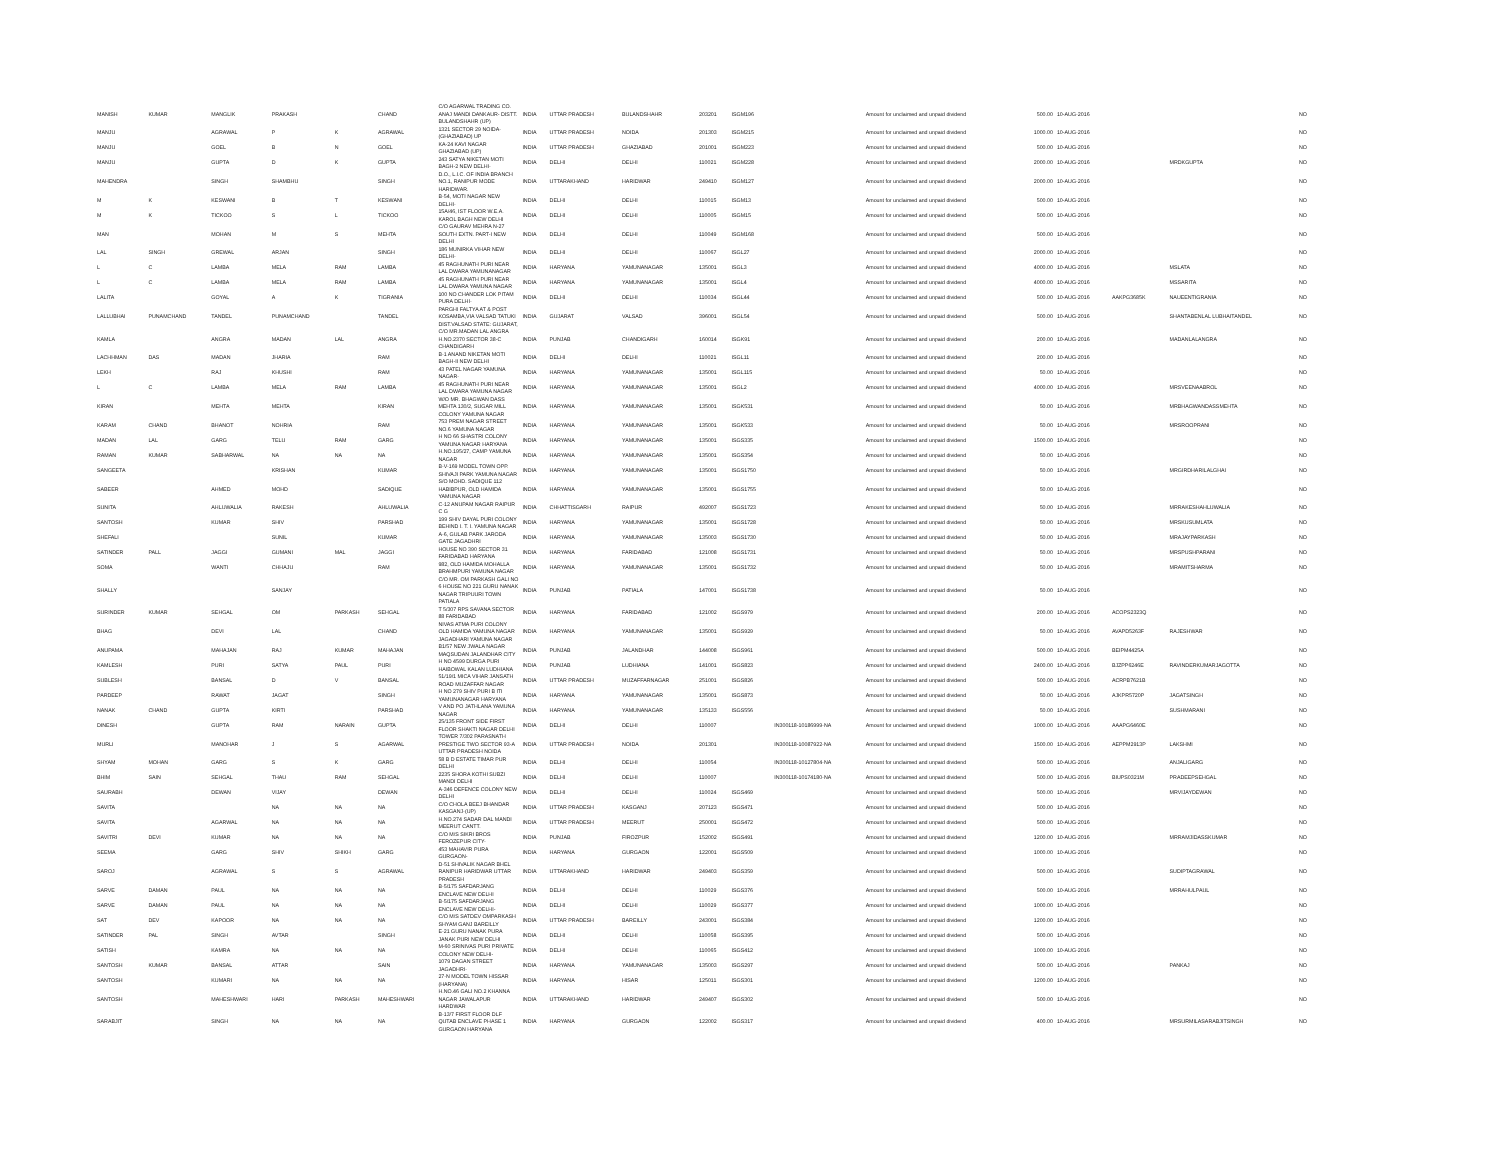| MANISH | KUMAR | MANGLIK | PRAKASH | | CHAND | C/O AGARWAL TRADING CO. ANAJ MANDI DANKAUR- DISTT. BULANDSHAHR (UP) | INDIA | UTTAR PRADESH | BULANDSHAHR | 203201 | ISGM196 | | Amount for unclaimed and unpaid dividend | 500.00 | 10-AUG-2016 | | | NO |
| MANJU | | AGRAWAL | P | K | AGRAWAL | 1321 SECTOR 29 NOIDA-(GHAZIABAD) UP | INDIA | UTTAR PRADESH | NOIDA | 201303 | ISGM215 | | Amount for unclaimed and unpaid dividend | 1000.00 | 10-AUG-2016 | | | NO |
| MANJU | | GOEL | B | N | GOEL | KA-24 KAVI NAGAR GHAZIABAD (UP) | INDIA | UTTAR PRADESH | GHAZIABAD | 201001 | ISGM223 | | Amount for unclaimed and unpaid dividend | 500.00 | 10-AUG-2016 | | | NO |
| MANJU | | GUPTA | D | K | GUPTA | 243 SATYA NIKETAN MOTI BAGH-2 NEW DELHI- | INDIA | DELHI | DELHI | 110021 | ISGM228 | | Amount for unclaimed and unpaid dividend | 2000.00 | 10-AUG-2016 | | MRDKGUPTA | NO |
| MAHENDRA | | SINGH | SHAMBHU | | SINGH | D.O., L.I.C. OF INDIA BRANCH NO.1, RANIPUR MODE HARIDWAR. | INDIA | UTTARAKHAND | HARIDWAR | 249410 | ISGM127 | | Amount for unclaimed and unpaid dividend | 2000.00 | 10-AUG-2016 | | | NO |
| M | K | KESWANI | B | T | KESWANI | B-54, MOTI NAGAR NEW DELHI- | INDIA | DELHI | DELHI | 110015 | ISGM13 | | Amount for unclaimed and unpaid dividend | 500.00 | 10-AUG-2016 | | | NO |
| M | K | TICKOO | S | L | TICKOO | 15A/46, IST FLOOR W.E.A. KAROL BAGH NEW DELHI | INDIA | DELHI | DELHI | 110005 | ISGM15 | | Amount for unclaimed and unpaid dividend | 500.00 | 10-AUG-2016 | | | NO |
| MAN | | MOHAN | M | S | MEHTA | C/O GAURAV MEHRA N-27 SOUTH EXTN. PART-I NEW DELHI | INDIA | DELHI | DELHI | 110049 | ISGM168 | | Amount for unclaimed and unpaid dividend | 500.00 | 10-AUG-2016 | | | NO |
| LAL | SINGH | GREWAL | ARJAN | | SINGH | 186 MUNIRKA VIHAR NEW DELHI- | INDIA | DELHI | DELHI | 110067 | ISGL27 | | Amount for unclaimed and unpaid dividend | 2000.00 | 10-AUG-2016 | | | NO |
| L | C | LAMBA | MELA | RAM | LAMBA | 45 RAGHUNATH PURI NEAR LAL DWARA YAMUNANAGAR | INDIA | HARYANA | YAMUNANAGAR | 135001 | ISGL3 | | Amount for unclaimed and unpaid dividend | 4000.00 | 10-AUG-2016 | | MSLATA | NO |
| L | C | LAMBA | MELA | RAM | LAMBA | 45 RAGHUNATH PURI NEAR LAL DWARA YAMUNA NAGAR | INDIA | HARYANA | YAMUNANAGAR | 135001 | ISGL4 | | Amount for unclaimed and unpaid dividend | 4000.00 | 10-AUG-2016 | | MSSARITA | NO |
| LALITA | | GOYAL | A | K | TIGRANIA | 100 NO CHANDER LOK PITAM PURA DELHI- | INDIA | DELHI | DELHI | 110034 | ISGL44 | | Amount for unclaimed and unpaid dividend | 500.00 | 10-AUG-2016 | AAKPG3685K | NAUEENTIGRANIA | NO |
| LALLUBHAI | PUNAMCHAND | TANDEL | PUNAMCHAND | | TANDEL | PARGHI FALTYA AT & POST KOSAMBA,VIA VALSAD TATUKI DIST.VALSAD STATE: GUJARAT, | INDIA | GUJARAT | VALSAD | 396001 | ISGL54 | | Amount for unclaimed and unpaid dividend | 500.00 | 10-AUG-2016 | | SHANTABENLAL LUBHAITANDEL | NO |
| KAMLA | | ANGRA | MADAN | LAL | ANGRA | C/O MR.MADAN LAL ANGRA H.NO.2370 SECTOR 38-C CHANDIGARH | INDIA | PUNJAB | CHANDIGARH | 160014 | ISGK91 | | Amount for unclaimed and unpaid dividend | 200.00 | 10-AUG-2016 | | MADANLALANGRA | NO |
| LACHHMAN | DAS | MADAN | JHARIA | | RAM | B-1 ANAND NIKETAN MOTI BAGH-II NEW DELHI | INDIA | DELHI | DELHI | 110021 | ISGL11 | | Amount for unclaimed and unpaid dividend | 200.00 | 10-AUG-2016 | | | NO |
| LEKH | | RAJ | KHUSHI | | RAM | 43 PATEL NAGAR YAMUNA NAGAR- | INDIA | HARYANA | YAMUNANAGAR | 135001 | ISGL115 | | Amount for unclaimed and unpaid dividend | 50.00 | 10-AUG-2016 | | | NO |
| L | C | LAMBA | MELA | RAM | LAMBA | 45 RAGHUNATH PURI NEAR LAL DWARA YAMUNA NAGAR | INDIA | HARYANA | YAMUNANAGAR | 135001 | ISGL2 | | Amount for unclaimed and unpaid dividend | 4000.00 | 10-AUG-2016 | | MRSVEENAABROL | NO |
| KIRAN | | MEHTA | MEHTA | | KIRAN | W/O MR. BHAGWAN DASS MEHTA 130/2, SUGAR MILL COLONY YAMUNA NAGAR | INDIA | HARYANA | YAMUNANAGAR | 135001 | ISGK531 | | Amount for unclaimed and unpaid dividend | 50.00 | 10-AUG-2016 | | MRBHAGWANDASSMEHTA | NO |
| KARAM | CHAND | BHANOT | NOHRIA | | RAM | 753 PREM NAGAR STREET NO.6 YAMUNA NAGAR | INDIA | HARYANA | YAMUNANAGAR | 135001 | ISGK533 | | Amount for unclaimed and unpaid dividend | 50.00 | 10-AUG-2016 | | MRSROOPRANI | NO |
| MADAN | LAL | GARG | TELU | RAM | GARG | H NO 66 SHASTRI COLONY YAMUNA NAGAR HARYANA | INDIA | HARYANA | YAMUNANAGAR | 135001 | ISGS335 | | Amount for unclaimed and unpaid dividend | 1500.00 | 10-AUG-2016 | | | NO |
| RAMAN | KUMAR | SABHARWAL | NA | NA | NA | H.NO.195/27, CAMP YAMUNA NAGAR | INDIA | HARYANA | YAMUNANAGAR | 135001 | ISGS354 | | Amount for unclaimed and unpaid dividend | 50.00 | 10-AUG-2016 | | | NO |
| SANGEETA | | | KRISHAN | | KUMAR | B-V-169 MODEL TOWN OPP. SHIVAJI PARK YAMUNA NAGAR | INDIA | HARYANA | YAMUNANAGAR | 135001 | ISGS1750 | | Amount for unclaimed and unpaid dividend | 50.00 | 10-AUG-2016 | | MRGIRDHARILALGHAI | NO |
| SABEER | | AHMED | MOHD | | SADIQUE | S/O MOHD. SADIQUE 112 HABIBPUR, OLD HAMIDA YAMUNA NAGAR | INDIA | HARYANA | YAMUNANAGAR | 135001 | ISGS1755 | | Amount for unclaimed and unpaid dividend | 50.00 | 10-AUG-2016 | | | NO |
| SUNITA | | AHLUWALIA | RAKESH | | AHLUWALIA | C-12 ANUPAM NAGAR RAIPUR C G | INDIA | CHHATTISGARH | RAIPUR | 492007 | ISGS1723 | | Amount for unclaimed and unpaid dividend | 50.00 | 10-AUG-2016 | | MRRAKESHAHLUWALIA | NO |
| SANTOSH | | KUMAR | SHIV | | PARSHAD | 199 SHIV DAYAL PURI COLONY BEHIND I. T. I. YAMUNA NAGAR | INDIA | HARYANA | YAMUNANAGAR | 135001 | ISGS1728 | | Amount for unclaimed and unpaid dividend | 50.00 | 10-AUG-2016 | | MRSKUSUMLATA | NO |
| SHEFALI | | | SUNIL | | KUMAR | A-6, GULAB PARK JARODA GATE JAGADHRI | INDIA | HARYANA | YAMUNANAGAR | 135003 | ISGS1730 | | Amount for unclaimed and unpaid dividend | 50.00 | 10-AUG-2016 | | MRAJAYPARKASH | NO |
| SATINDER | PALL | JAGGI | GUMANI | MAL | JAGGI | HOUSE NO 390 SECTOR 31 FARIDABAD HARYANA | INDIA | HARYANA | FARIDABAD | 121008 | ISGS1731 | | Amount for unclaimed and unpaid dividend | 50.00 | 10-AUG-2016 | | MRSPUSHPARANI | NO |
| SOMA | | WANTI | CHHAJU | | RAM | 982, OLD HAMIDA MOHALLA BRAHMPURI YAMUNA NAGAR | INDIA | HARYANA | YAMUNANAGAR | 135001 | ISGS1732 | | Amount for unclaimed and unpaid dividend | 50.00 | 10-AUG-2016 | | MRAMITSHARMA | NO |
| SHALLY | | | SANJAY | | | C/O MR. OM PARKASH GALI NO 6 HOUSE NO 221 GURU NANAK NAGAR TRIPUURI TOWN PATIALA | INDIA | PUNJAB | PATIALA | 147001 | ISGS1738 | | Amount for unclaimed and unpaid dividend | 50.00 | 10-AUG-2016 | | | NO |
| SURINDER | KUMAR | SEHGAL | OM | PARKASH | SEHGAL | T 5/307 RPS SAVANA SECTOR 88 FARIDABAD | INDIA | HARYANA | FARIDABAD | 121002 | ISGS979 | | Amount for unclaimed and unpaid dividend | 200.00 | 10-AUG-2016 | ACOPS2323Q | | NO |
| BHAG | | DEVI | LAL | | CHAND | NIVAS ATMA PURI COLONY OLD HAMIDA YAMUNA NAGAR JAGADHARI YAMUNA NAGAR | INDIA | HARYANA | YAMUNANAGAR | 135001 | ISGS929 | | Amount for unclaimed and unpaid dividend | 50.00 | 10-AUG-2016 | AVAPD5263F | RAJESHWAR | NO |
| ANUPAMA | | MAHAJAN | RAJ | KUMAR | MAHAJAN | B1/57 NEW JWALA NAGAR MAQSUDAN JALANDHAR CITY | INDIA | PUNJAB | JALANDHAR | 144008 | ISGS961 | | Amount for unclaimed and unpaid dividend | 500.00 | 10-AUG-2016 | BEIPM4425A | | NO |
| KAMLESH | | PURI | SATYA | PAUL | PURI | H NO 4599 DURGA PURI HAIBOWAL KALAN LUDHIANA | INDIA | PUNJAB | LUDHIANA | 141001 | ISGS823 | | Amount for unclaimed and unpaid dividend | 2400.00 | 10-AUG-2016 | BJZPP6246E | RAVINDERKUMARJAGOTTA | NO |
| SUBLESH | | BANSAL | D | V | BANSAL | 51/19/1 MICA VIHAR JANSATH ROAD MUZAFFAR NAGAR | INDIA | UTTAR PRADESH | MUZAFFARNAGAR | 251001 | ISGS826 | | Amount for unclaimed and unpaid dividend | 500.00 | 10-AUG-2016 | ACRPB7621B | | NO |
| PARDEEP | | RAWAT | JAGAT | | SINGH | H NO 279 SHIV PURI B ITI YAMUNANAGAR HARYANA | INDIA | HARYANA | YAMUNANAGAR | 135001 | ISGS873 | | Amount for unclaimed and unpaid dividend | 50.00 | 10-AUG-2016 | AJKPR5720P | JAGATSINGH | NO |
| NANAK | CHAND | GUPTA | KIRTI | | PARSHAD | V AND PO JATHLANA YAMUNA NAGAR | INDIA | HARYANA | YAMUNANAGAR | 135133 | ISGS556 | | Amount for unclaimed and unpaid dividend | 50.00 | 10-AUG-2016 | | SUSHMARANI | NO |
| DINESH | | GUPTA | RAM | NARAIN | GUPTA | 25/135 FRONT SIDE FIRST FLOOR SHAKTI NAGAR DELHI | INDIA | DELHI | DELHI | 110007 | | IN300118-10186999-NA | Amount for unclaimed and unpaid dividend | 1000.00 | 10-AUG-2016 | AAAPG6460E | | NO |
| MURLI | | MANOHAR | J | S | AGARWAL | TOWER 7/302 PARASNATH PRESTIGE TWO SECTOR 93-A UTTAR PRADESH NOIDA | INDIA | UTTAR PRADESH | NOIDA | 201301 | | IN300118-10087922-NA | Amount for unclaimed and unpaid dividend | 1500.00 | 10-AUG-2016 | AEPPM2913P | LAKSHMI | NO |
| SHYAM | MOHAN | GARG | S | K | GARG | 58 B D ESTATE TIMAR PUR DELHI | INDIA | DELHI | DELHI | 110054 | | IN300118-10127804-NA | Amount for unclaimed and unpaid dividend | 500.00 | 10-AUG-2016 | | ANJALIGARG | NO |
| BHIM | SAIN | SEHGAL | THAU | RAM | SEHGAL | 2235 SHORA KOTHI SUBZI MANDI DELHI | INDIA | DELHI | DELHI | 110007 | | IN300118-10174180-NA | Amount for unclaimed and unpaid dividend | 500.00 | 10-AUG-2016 | BIUPS0321M | PRADEEPSEHGAL | NO |
| SAURABH | | DEWAN | VIJAY | | DEWAN | A-346 DEFENCE COLONY NEW DELHI | INDIA | DELHI | DELHI | 110024 | ISGS469 | | Amount for unclaimed and unpaid dividend | 500.00 | 10-AUG-2016 | | MRVIJAYDEWAN | NO |
| SAVITA | | | NA | NA | NA | C/O CHOLA BEEJ BHANDAR KASGANJ-(UP) | INDIA | UTTAR PRADESH | KASGANJ | 207123 | ISGS471 | | Amount for unclaimed and unpaid dividend | 500.00 | 10-AUG-2016 | | | NO |
| SAVITA | | AGARWAL | NA | NA | NA | H.NO.274 SADAR DAL MANDI MEERUT CANTT. | INDIA | UTTAR PRADESH | MEERUT | 250001 | ISGS472 | | Amount for unclaimed and unpaid dividend | 500.00 | 10-AUG-2016 | | | NO |
| SAVITRI | DEVI | KUMAR | NA | NA | NA | C/O M/S SIKRI BROS FEROZEPUR CITY- | INDIA | PUNJAB | FIROZPUR | 152002 | ISGS491 | | Amount for unclaimed and unpaid dividend | 1200.00 | 10-AUG-2016 | | MRRAMJIDASSKUMAR | NO |
| SEEMA | | GARG | SHIV | SHIKH | GARG | 453 MAHAVIR PURA GURGAON- | INDIA | HARYANA | GURGAON | 122001 | ISGS509 | | Amount for unclaimed and unpaid dividend | 1000.00 | 10-AUG-2016 | | | NO |
| SAROJ | | AGRAWAL | S | S | AGRAWAL | D-51 SHIVALIK NAGAR BHEL RANIPUR HARIDWAR UTTAR PRADESH | INDIA | UTTARAKHAND | HARIDWAR | 249403 | ISGS359 | | Amount for unclaimed and unpaid dividend | 500.00 | 10-AUG-2016 | | SUDIPTAGRAWAL | NO |
| SARVE | DAMAN | PAUL | NA | NA | NA | B-5/175 SAFDARJANG ENCLAVE NEW DELHI | INDIA | DELHI | DELHI | 110029 | ISGS376 | | Amount for unclaimed and unpaid dividend | 500.00 | 10-AUG-2016 | | MRRAHULPAUL | NO |
| SARVE | DAMAN | PAUL | NA | NA | NA | B-5/175 SAFDARJANG ENCLAVE NEW DELHI- | INDIA | DELHI | DELHI | 110029 | ISGS377 | | Amount for unclaimed and unpaid dividend | 1000.00 | 10-AUG-2016 | | | NO |
| SAT | DEV | KAPOOR | NA | NA | NA | C/O M/S SATDEV OMPARKASH SHYAM GANJ BAREILLY | INDIA | UTTAR PRADESH | BAREILLY | 243001 | ISGS384 | | Amount for unclaimed and unpaid dividend | 1200.00 | 10-AUG-2016 | | | NO |
| SATINDER | PAL | SINGH | AVTAR | | SINGH | E-21 GURU NANAK PURA JANAK PURI NEW DELHI | INDIA | DELHI | DELHI | 110058 | ISGS395 | | Amount for unclaimed and unpaid dividend | 500.00 | 10-AUG-2016 | | | NO |
| SATISH | | KAMRA | NA | NA | NA | M-60 SRINIVAS PURI PRIVATE COLONY NEW DELHI- | INDIA | DELHI | DELHI | 110065 | ISGS412 | | Amount for unclaimed and unpaid dividend | 1000.00 | 10-AUG-2016 | | | NO |
| SANTOSH | KUMAR | BANSAL | ATTAR | | SAIN | 1079 DAGAN STREET JAGADHRI- | INDIA | HARYANA | YAMUNANAGAR | 135003 | ISGS297 | | Amount for unclaimed and unpaid dividend | 500.00 | 10-AUG-2016 | | PANKAJ | NO |
| SANTOSH | | KUMARI | NA | NA | NA | 27-N MODEL TOWN HISSAR (HARYANA) | INDIA | HARYANA | HISAR | 125011 | ISGS301 | | Amount for unclaimed and unpaid dividend | 1200.00 | 10-AUG-2016 | | | NO |
| SANTOSH | | MAHESHWARI | HARI | PARKASH | MAHESHWARI | H.NO.46 GALI NO.2 KHANNA NAGAR JAWALAPUR HARDWAR | INDIA | UTTARAKHAND | HARIDWAR | 249407 | ISGS302 | | Amount for unclaimed and unpaid dividend | 500.00 | 10-AUG-2016 | | | NO |
| SARABJIT | | SINGH | NA | NA | NA | B-13/7 FIRST FLOOR DLF QUTAB ENCLAVE PHASE 1 GURGAON HARYANA | INDIA | HARYANA | GURGAON | 122002 | ISGS317 | | Amount for unclaimed and unpaid dividend | 400.00 | 10-AUG-2016 | | MRSURMILASARABJITSINGH | NO |